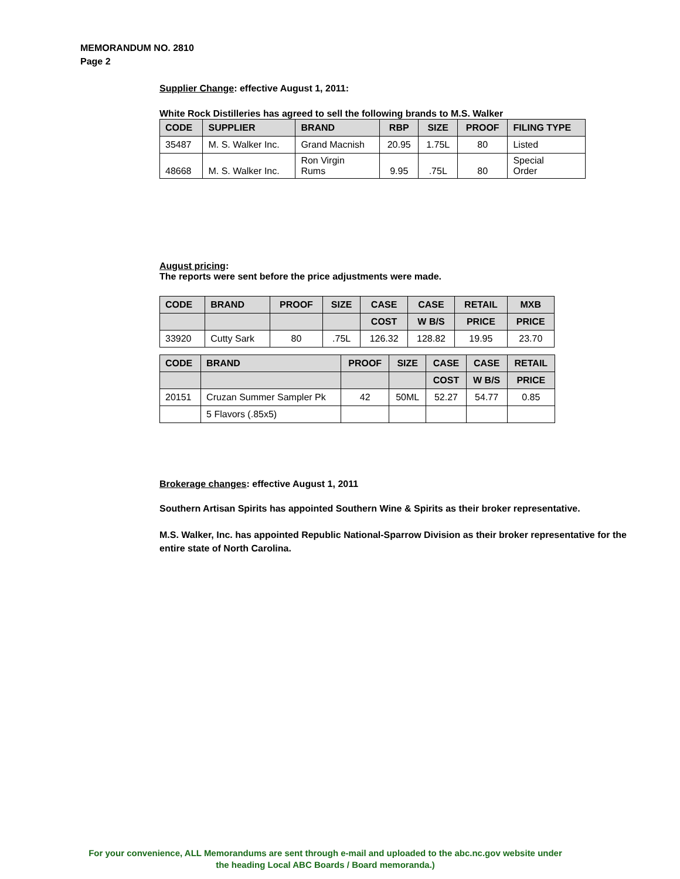MEMORANDUM NO. 2810
Page 2
Supplier Change: effective August 1, 2011:
White Rock Distilleries has agreed to sell the following brands to M.S. Walker
| CODE | SUPPLIER | BRAND | RBP | SIZE | PROOF | FILING TYPE |
| --- | --- | --- | --- | --- | --- | --- |
| 35487 | M. S. Walker Inc. | Grand Macnish | 20.95 | 1.75L | 80 | Listed |
| 48668 | M. S. Walker Inc. | Ron Virgin Rums | 9.95 | .75L | 80 | Special Order |
August pricing:
The reports were sent before the price adjustments were made.
| CODE | BRAND | PROOF | SIZE | CASE | CASE | RETAIL | MXB |
| --- | --- | --- | --- | --- | --- | --- | --- |
| | | | | COST | W B/S | PRICE | PRICE |
| 33920 | Cutty Sark | 80 | .75L | 126.32 | 128.82 | 19.95 | 23.70 |
| CODE | BRAND | PROOF | SIZE | CASE | CASE | RETAIL |
| --- | --- | --- | --- | --- | --- | --- |
| | | | | COST | W B/S | PRICE |
| 20151 | Cruzan Summer Sampler Pk | 42 | 50ML | 52.27 | 54.77 | 0.85 |
| | 5 Flavors (.85x5) | | | | | |
Brokerage changes: effective August 1, 2011
Southern Artisan Spirits has appointed Southern Wine & Spirits as their broker representative.
M.S. Walker, Inc. has appointed Republic National-Sparrow Division as their broker representative for the entire state of North Carolina.
For your convenience, ALL Memorandums are sent through e-mail and uploaded to the abc.nc.gov website under
the heading Local ABC Boards / Board memoranda.)